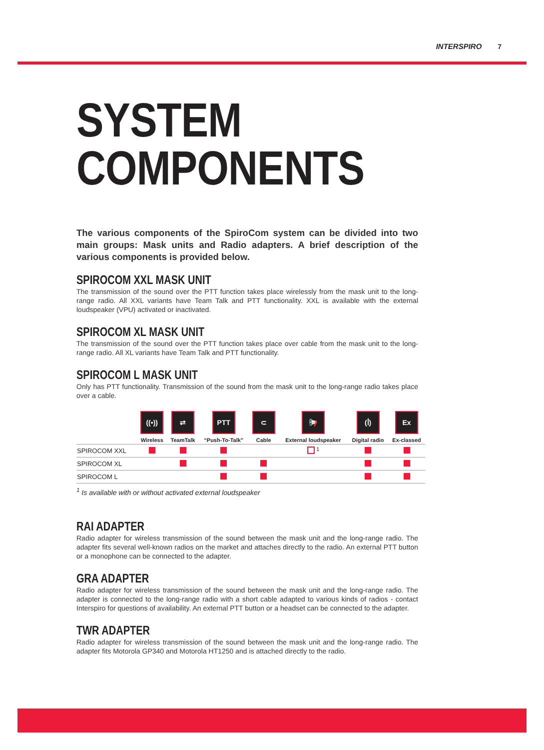INTERSPIRO 7
SYSTEM
COMPONENTS
The various components of the SpiroCom system can be divided into two main groups: Mask units and Radio adapters. A brief description of the various components is provided below.
SPIROCOM XXL MASK UNIT
The transmission of the sound over the PTT function takes place wirelessly from the mask unit to the long-range radio. All XXL variants have Team Talk and PTT functionality. XXL is available with the external loudspeaker (VPU) activated or inactivated.
SPIROCOM XL MASK UNIT
The transmission of the sound over the PTT function takes place over cable from the mask unit to the long-range radio. All XL variants have Team Talk and PTT functionality.
SPIROCOM L MASK UNIT
Only has PTT functionality. Transmission of the sound from the mask unit to the long-range radio takes place over a cable.
| | ((•)) Wireless | ⇄ TeamTalk | PTT “Push-To-Talk” | ⊂ Cable | 📢 External loudspeaker | (ꟾ) Digital radio | Ex Ex-classed |
| --- | --- | --- | --- | --- | --- | --- | --- |
| SPIROCOM XXL | | | | | <sup>1</sup> | | |
| SPIROCOM XL | | | | | | | |
| SPIROCOM L | | | | | | | |
<sup>1</sup> Is available with or without activated external loudspeaker
RAI ADAPTER
Radio adapter for wireless transmission of the sound between the mask unit and the long-range radio. The adapter fits several well-known radios on the market and attaches directly to the radio. An external PTT button or a monophone can be connected to the adapter.
GRA ADAPTER
Radio adapter for wireless transmission of the sound between the mask unit and the long-range radio. The adapter is connected to the long-range radio with a short cable adapted to various kinds of radios - contact Interspiro for questions of availability. An external PTT button or a headset can be connected to the adapter.
TWR ADAPTER
Radio adapter for wireless transmission of the sound between the mask unit and the long-range radio. The adapter fits Motorola GP340 and Motorola HT1250 and is attached directly to the radio.